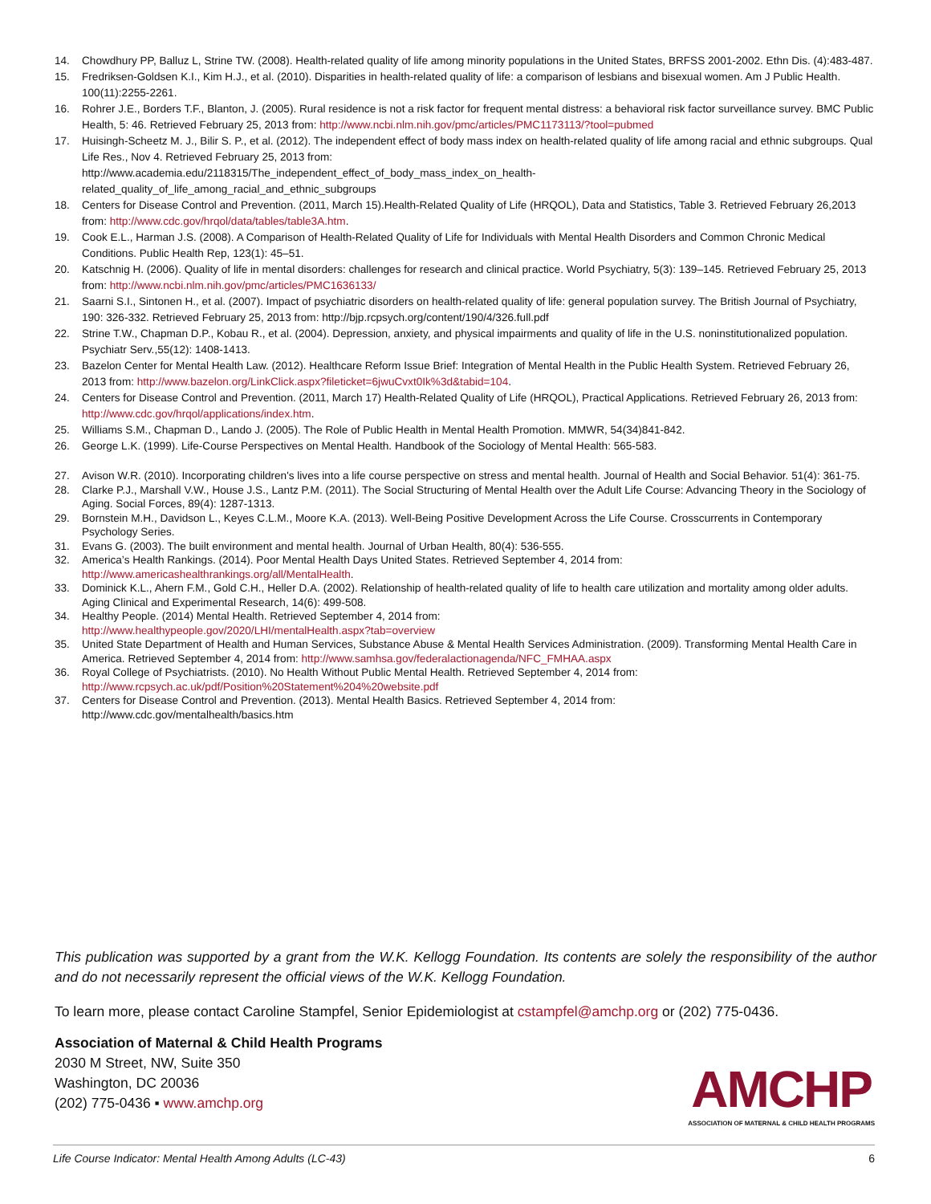14. Chowdhury PP, Balluz L, Strine TW. (2008). Health-related quality of life among minority populations in the United States, BRFSS 2001-2002. Ethn Dis. (4):483-487.
15. Fredriksen-Goldsen K.I., Kim H.J., et al. (2010). Disparities in health-related quality of life: a comparison of lesbians and bisexual women. Am J Public Health. 100(11):2255-2261.
16. Rohrer J.E., Borders T.F., Blanton, J. (2005). Rural residence is not a risk factor for frequent mental distress: a behavioral risk factor surveillance survey. BMC Public Health, 5: 46. Retrieved February 25, 2013 from: http://www.ncbi.nlm.nih.gov/pmc/articles/PMC1173113/?tool=pubmed
17. Huisingh-Scheetz M. J., Bilir S. P., et al. (2012). The independent effect of body mass index on health-related quality of life among racial and ethnic subgroups. Qual Life Res., Nov 4. Retrieved February 25, 2013 from:
http://www.academia.edu/2118315/The_independent_effect_of_body_mass_index_on_health-
related_quality_of_life_among_racial_and_ethnic_subgroups
18. Centers for Disease Control and Prevention. (2011, March 15).Health-Related Quality of Life (HRQOL), Data and Statistics, Table 3. Retrieved February 26,2013 from: http://www.cdc.gov/hrqol/data/tables/table3A.htm.
19. Cook E.L., Harman J.S. (2008). A Comparison of Health-Related Quality of Life for Individuals with Mental Health Disorders and Common Chronic Medical Conditions. Public Health Rep, 123(1): 45–51.
20. Katschnig H. (2006). Quality of life in mental disorders: challenges for research and clinical practice. World Psychiatry, 5(3): 139–145. Retrieved February 25, 2013 from: http://www.ncbi.nlm.nih.gov/pmc/articles/PMC1636133/
21. Saarni S.I., Sintonen H., et al. (2007). Impact of psychiatric disorders on health-related quality of life: general population survey. The British Journal of Psychiatry, 190: 326-332. Retrieved February 25, 2013 from: http://bjp.rcpsych.org/content/190/4/326.full.pdf
22. Strine T.W., Chapman D.P., Kobau R., et al. (2004). Depression, anxiety, and physical impairments and quality of life in the U.S. noninstitutionalized population. Psychiatr Serv.,55(12): 1408-1413.
23. Bazelon Center for Mental Health Law. (2012). Healthcare Reform Issue Brief: Integration of Mental Health in the Public Health System. Retrieved February 26, 2013 from: http://www.bazelon.org/LinkClick.aspx?fileticket=6jwuCvxt0Ik%3d&tabid=104.
24. Centers for Disease Control and Prevention. (2011, March 17) Health-Related Quality of Life (HRQOL), Practical Applications. Retrieved February 26, 2013 from: http://www.cdc.gov/hrqol/applications/index.htm.
25. Williams S.M., Chapman D., Lando J. (2005). The Role of Public Health in Mental Health Promotion. MMWR, 54(34)841-842.
26. George L.K. (1999). Life-Course Perspectives on Mental Health. Handbook of the Sociology of Mental Health: 565-583.
27. Avison W.R. (2010). Incorporating children's lives into a life course perspective on stress and mental health. Journal of Health and Social Behavior. 51(4): 361-75.
28. Clarke P.J., Marshall V.W., House J.S., Lantz P.M. (2011). The Social Structuring of Mental Health over the Adult Life Course: Advancing Theory in the Sociology of Aging. Social Forces, 89(4): 1287-1313.
29. Bornstein M.H., Davidson L., Keyes C.L.M., Moore K.A. (2013). Well-Being Positive Development Across the Life Course. Crosscurrents in Contemporary Psychology Series.
31. Evans G. (2003). The built environment and mental health. Journal of Urban Health, 80(4): 536-555.
32. America’s Health Rankings. (2014). Poor Mental Health Days United States. Retrieved September 4, 2014 from:
http://www.americashealthrankings.org/all/MentalHealth.
33. Dominick K.L., Ahern F.M., Gold C.H., Heller D.A. (2002). Relationship of health-related quality of life to health care utilization and mortality among older adults. Aging Clinical and Experimental Research, 14(6): 499-508.
34. Healthy People. (2014) Mental Health. Retrieved September 4, 2014 from:
http://www.healthypeople.gov/2020/LHI/mentalHealth.aspx?tab=overview
35. United State Department of Health and Human Services, Substance Abuse & Mental Health Services Administration. (2009). Transforming Mental Health Care in America. Retrieved September 4, 2014 from: http://www.samhsa.gov/federalactionagenda/NFC_FMHAA.aspx
36. Royal College of Psychiatrists. (2010). No Health Without Public Mental Health. Retrieved September 4, 2014 from:
http://www.rcpsych.ac.uk/pdf/Position%20Statement%204%20website.pdf
37. Centers for Disease Control and Prevention. (2013). Mental Health Basics. Retrieved September 4, 2014 from:
http://www.cdc.gov/mentalhealth/basics.htm
This publication was supported by a grant from the W.K. Kellogg Foundation. Its contents are solely the responsibility of the author and do not necessarily represent the official views of the W.K. Kellogg Foundation.
To learn more, please contact Caroline Stampfel, Senior Epidemiologist at cstampfel@amchp.org or (202) 775-0436.
Association of Maternal & Child Health Programs
2030 M Street, NW, Suite 350
Washington, DC 20036
(202) 775-0436 ▪ www.amchp.org
AMCHP
ASSOCIATION OF MATERNAL & CHILD HEALTH PROGRAMS
Life Course Indicator: Mental Health Among Adults (LC-43) 6